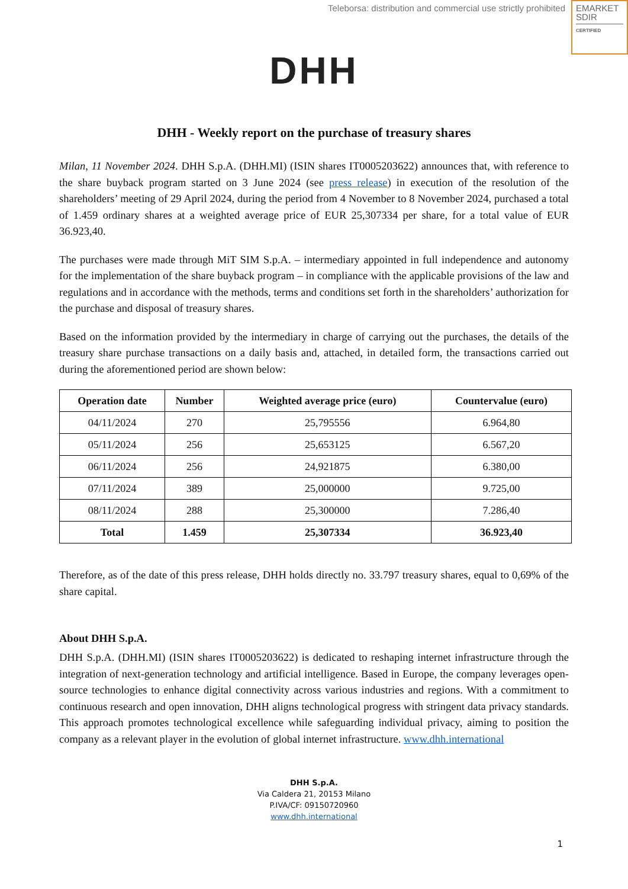Teleborsa: distribution and commercial use strictly prohibited
EMARKET
SDIR
CERTIFIED
DHH
DHH - Weekly report on the purchase of treasury shares
Milan, 11 November 2024. DHH S.p.A. (DHH.MI) (ISIN shares IT0005203622) announces that, with reference to the share buyback program started on 3 June 2024 (see press release) in execution of the resolution of the shareholders’ meeting of 29 April 2024, during the period from 4 November to 8 November 2024, purchased a total of 1.459 ordinary shares at a weighted average price of EUR 25,307334 per share, for a total value of EUR 36.923,40.
The purchases were made through MiT SIM S.p.A. – intermediary appointed in full independence and autonomy for the implementation of the share buyback program – in compliance with the applicable provisions of the law and regulations and in accordance with the methods, terms and conditions set forth in the shareholders’ authorization for the purchase and disposal of treasury shares.
Based on the information provided by the intermediary in charge of carrying out the purchases, the details of the treasury share purchase transactions on a daily basis and, attached, in detailed form, the transactions carried out during the aforementioned period are shown below:
| Operation date | Number | Weighted average price (euro) | Countervalue (euro) |
| --- | --- | --- | --- |
| 04/11/2024 | 270 | 25,795556 | 6.964,80 |
| 05/11/2024 | 256 | 25,653125 | 6.567,20 |
| 06/11/2024 | 256 | 24,921875 | 6.380,00 |
| 07/11/2024 | 389 | 25,000000 | 9.725,00 |
| 08/11/2024 | 288 | 25,300000 | 7.286,40 |
| Total | 1.459 | 25,307334 | 36.923,40 |
Therefore, as of the date of this press release, DHH holds directly no. 33.797 treasury shares, equal to 0,69% of the share capital.
About DHH S.p.A.
DHH S.p.A. (DHH.MI) (ISIN shares IT0005203622) is dedicated to reshaping internet infrastructure through the integration of next-generation technology and artificial intelligence. Based in Europe, the company leverages open-source technologies to enhance digital connectivity across various industries and regions. With a commitment to continuous research and open innovation, DHH aligns technological progress with stringent data privacy standards. This approach promotes technological excellence while safeguarding individual privacy, aiming to position the company as a relevant player in the evolution of global internet infrastructure. www.dhh.international
DHH S.p.A.
Via Caldera 21, 20153 Milano
P.IVA/CF: 09150720960
www.dhh.international
1